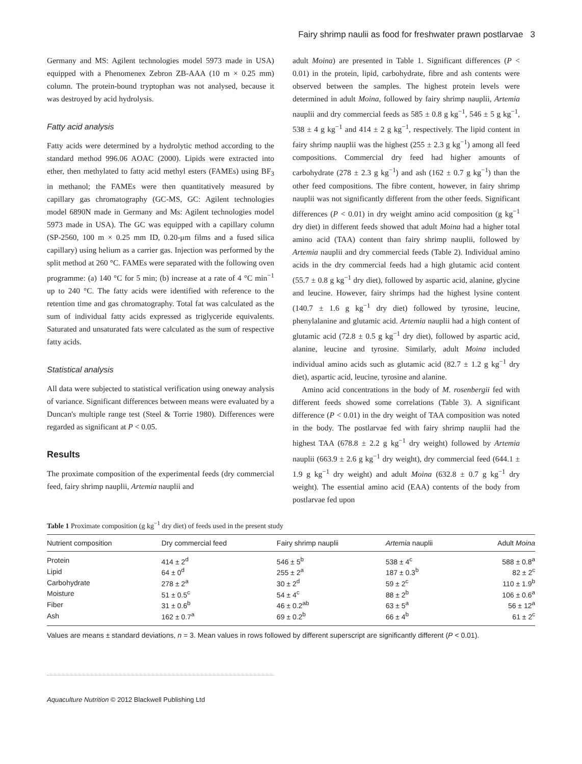Fairy shrimp naulii as food for freshwater prawn postlarvae 3
Germany and MS: Agilent technologies model 5973 made in USA) equipped with a Phenomenex Zebron ZB-AAA (10 m × 0.25 mm) column. The protein-bound tryptophan was not analysed, because it was destroyed by acid hydrolysis.
Fatty acid analysis
Fatty acids were determined by a hydrolytic method according to the standard method 996.06 AOAC (2000). Lipids were extracted into ether, then methylated to fatty acid methyl esters (FAMEs) using BF<sub>3</sub> in methanol; the FAMEs were then quantitatively measured by capillary gas chromatography (GC-MS, GC: Agilent technologies model 6890N made in Germany and Ms: Agilent technologies model 5973 made in USA). The GC was equipped with a capillary column (SP-2560, 100 m × 0.25 mm ID, 0.20-μm films and a fused silica capillary) using helium as a carrier gas. Injection was performed by the split method at 260 °C. FAMEs were separated with the following oven programme: (a) 140 °C for 5 min; (b) increase at a rate of 4 °C min<sup>−1</sup> up to 240 °C. The fatty acids were identified with reference to the retention time and gas chromatography. Total fat was calculated as the sum of individual fatty acids expressed as triglyceride equivalents. Saturated and unsaturated fats were calculated as the sum of respective fatty acids.
Statistical analysis
All data were subjected to statistical verification using oneway analysis of variance. Significant differences between means were evaluated by a Duncan's multiple range test (Steel & Torrie 1980). Differences were regarded as significant at P < 0.05.
Results
The proximate composition of the experimental feeds (dry commercial feed, fairy shrimp nauplii, Artemia nauplii and
adult Moina) are presented in Table 1. Significant differences (P < 0.01) in the protein, lipid, carbohydrate, fibre and ash contents were observed between the samples. The highest protein levels were determined in adult Moina, followed by fairy shrimp nauplii, Artemia nauplii and dry commercial feeds as 585 ± 0.8 g kg<sup>−1</sup>, 546 ± 5 g kg<sup>−1</sup>, 538 ± 4 g kg<sup>−1</sup> and 414 ± 2 g kg<sup>−1</sup>, respectively. The lipid content in fairy shrimp nauplii was the highest (255 ± 2.3 g kg<sup>−1</sup>) among all feed compositions. Commercial dry feed had higher amounts of carbohydrate (278 ± 2.3 g kg<sup>−1</sup>) and ash (162 ± 0.7 g kg<sup>−1</sup>) than the other feed compositions. The fibre content, however, in fairy shrimp nauplii was not significantly different from the other feeds. Significant differences (P < 0.01) in dry weight amino acid composition (g kg<sup>−1</sup> dry diet) in different feeds showed that adult Moina had a higher total amino acid (TAA) content than fairy shrimp nauplii, followed by Artemia nauplii and dry commercial feeds (Table 2). Individual amino acids in the dry commercial feeds had a high glutamic acid content (55.7 ± 0.8 g kg<sup>−1</sup> dry diet), followed by aspartic acid, alanine, glycine and leucine. However, fairy shrimps had the highest lysine content (140.7 ± 1.6 g kg<sup>−1</sup> dry diet) followed by tyrosine, leucine, phenylalanine and glutamic acid. Artemia nauplii had a high content of glutamic acid (72.8 ± 0.5 g kg<sup>−1</sup> dry diet), followed by aspartic acid, alanine, leucine and tyrosine. Similarly, adult Moina included individual amino acids such as glutamic acid (82.7 ± 1.2 g kg<sup>−1</sup> dry diet), aspartic acid, leucine, tyrosine and alanine.
Amino acid concentrations in the body of M. rosenbergii fed with different feeds showed some correlations (Table 3). A significant difference (P < 0.01) in the dry weight of TAA composition was noted in the body. The postlarvae fed with fairy shrimp nauplii had the highest TAA (678.8 ± 2.2 g kg<sup>−1</sup> dry weight) followed by Artemia nauplii (663.9 ± 2.6 g kg<sup>−1</sup> dry weight), dry commercial feed (644.1 ± 1.9 g kg<sup>−1</sup> dry weight) and adult Moina (632.8 ± 0.7 g kg<sup>−1</sup> dry weight). The essential amino acid (EAA) contents of the body from postlarvae fed upon
Table 1 Proximate composition (g kg<sup>−1</sup> dry diet) of feeds used in the present study
| Nutrient composition | Dry commercial feed | Fairy shrimp nauplii | Artemia nauplii | Adult Moina |
| --- | --- | --- | --- | --- |
| Protein | 414 ± 2<sup>d</sup> | 546 ± 5<sup>b</sup> | 538 ± 4<sup>c</sup> | 588 ± 0.8<sup>a</sup> |
| Lipid | 64 ± 0<sup>d</sup> | 255 ± 2<sup>a</sup> | 187 ± 0.3<sup>b</sup> | 82 ± 2<sup>c</sup> |
| Carbohydrate | 278 ± 2<sup>a</sup> | 30 ± 2<sup>d</sup> | 59 ± 2<sup>c</sup> | 110 ± 1.9<sup>b</sup> |
| Moisture | 51 ± 0.5<sup>c</sup> | 54 ± 4<sup>c</sup> | 88 ± 2<sup>b</sup> | 106 ± 0.6<sup>a</sup> |
| Fiber | 31 ± 0.6<sup>b</sup> | 46 ± 0.2<sup>ab</sup> | 63 ± 5<sup>a</sup> | 56 ± 12<sup>a</sup> |
| Ash | 162 ± 0.7<sup>a</sup> | 69 ± 0.2<sup>b</sup> | 66 ± 4<sup>b</sup> | 61 ± 2<sup>c</sup> |
Values are means ± standard deviations, n = 3. Mean values in rows followed by different superscript are significantly different (P < 0.01).
Aquaculture Nutrition © 2012 Blackwell Publishing Ltd